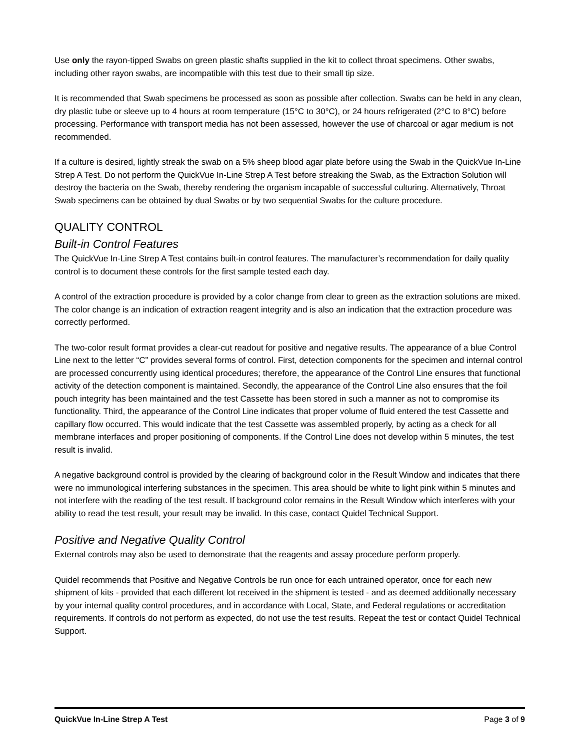Use only the rayon-tipped Swabs on green plastic shafts supplied in the kit to collect throat specimens. Other swabs, including other rayon swabs, are incompatible with this test due to their small tip size.
It is recommended that Swab specimens be processed as soon as possible after collection. Swabs can be held in any clean, dry plastic tube or sleeve up to 4 hours at room temperature (15°C to 30°C), or 24 hours refrigerated (2°C to 8°C) before processing. Performance with transport media has not been assessed, however the use of charcoal or agar medium is not recommended.
If a culture is desired, lightly streak the swab on a 5% sheep blood agar plate before using the Swab in the QuickVue In-Line Strep A Test. Do not perform the QuickVue In-Line Strep A Test before streaking the Swab, as the Extraction Solution will destroy the bacteria on the Swab, thereby rendering the organism incapable of successful culturing. Alternatively, Throat Swab specimens can be obtained by dual Swabs or by two sequential Swabs for the culture procedure.
QUALITY CONTROL
Built-in Control Features
The QuickVue In-Line Strep A Test contains built-in control features. The manufacturer’s recommendation for daily quality control is to document these controls for the first sample tested each day.
A control of the extraction procedure is provided by a color change from clear to green as the extraction solutions are mixed. The color change is an indication of extraction reagent integrity and is also an indication that the extraction procedure was correctly performed.
The two-color result format provides a clear-cut readout for positive and negative results. The appearance of a blue Control Line next to the letter “C” provides several forms of control. First, detection components for the specimen and internal control are processed concurrently using identical procedures; therefore, the appearance of the Control Line ensures that functional activity of the detection component is maintained. Secondly, the appearance of the Control Line also ensures that the foil pouch integrity has been maintained and the test Cassette has been stored in such a manner as not to compromise its functionality. Third, the appearance of the Control Line indicates that proper volume of fluid entered the test Cassette and capillary flow occurred. This would indicate that the test Cassette was assembled properly, by acting as a check for all membrane interfaces and proper positioning of components. If the Control Line does not develop within 5 minutes, the test result is invalid.
A negative background control is provided by the clearing of background color in the Result Window and indicates that there were no immunological interfering substances in the specimen. This area should be white to light pink within 5 minutes and not interfere with the reading of the test result. If background color remains in the Result Window which interferes with your ability to read the test result, your result may be invalid. In this case, contact Quidel Technical Support.
Positive and Negative Quality Control
External controls may also be used to demonstrate that the reagents and assay procedure perform properly.
Quidel recommends that Positive and Negative Controls be run once for each untrained operator, once for each new shipment of kits - provided that each different lot received in the shipment is tested - and as deemed additionally necessary by your internal quality control procedures, and in accordance with Local, State, and Federal regulations or accreditation requirements. If controls do not perform as expected, do not use the test results. Repeat the test or contact Quidel Technical Support.
QuickVue In-Line Strep A Test Page 3 of 9